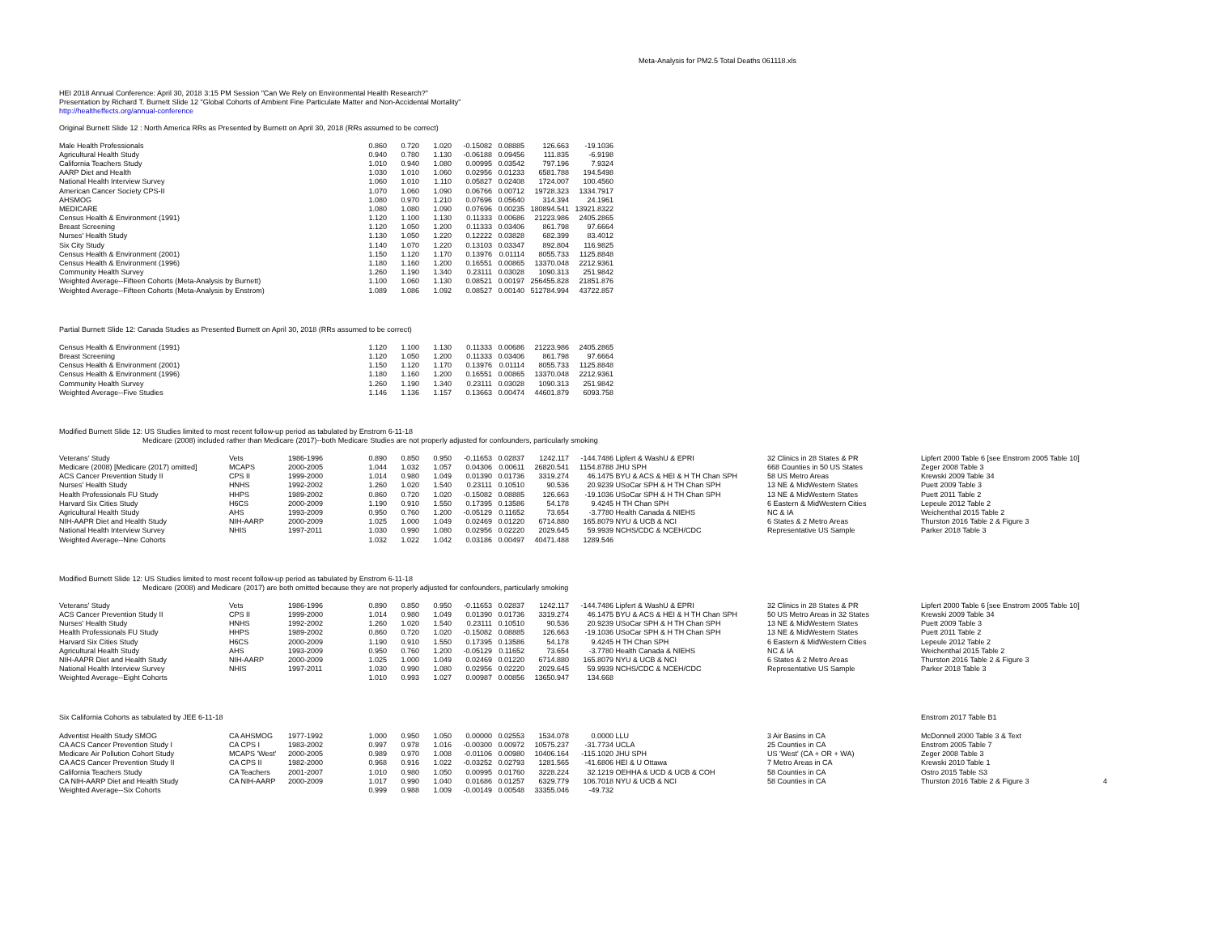Meta-Analysis for PM2.5 Total Deaths 061118.xls
HEI 2018 Annual Conference: April 30, 2018 3:15 PM Session "Can We Rely on Environmental Health Research?"
Presentation by Richard T. Burnett Slide 12 "Global Cohorts of Ambient Fine Particulate Matter and Non-Accidental Mortality"
http://healtheffects.org/annual-conference
Original Burnett Slide 12 : North America RRs as Presented by Burnett on April 30, 2018 (RRs assumed to be correct)
| Male Health Professionals | 0.860 | 0.720 | 1.020 | -0.15082 | 0.08885 | 126.663 | -19.1036 |
| Agricultural Health Study | 0.940 | 0.780 | 1.130 | -0.06188 | 0.09456 | 111.835 | -6.9198 |
| California Teachers Study | 1.010 | 0.940 | 1.080 | 0.00995 | 0.03542 | 797.196 | 7.9324 |
| AARP Diet and Health | 1.030 | 1.010 | 1.060 | 0.02956 | 0.01233 | 6581.788 | 194.5498 |
| National Health Interview Survey | 1.060 | 1.010 | 1.110 | 0.05827 | 0.02408 | 1724.007 | 100.4560 |
| American Cancer Society CPS-II | 1.070 | 1.060 | 1.090 | 0.06766 | 0.00712 | 19728.323 | 1334.7917 |
| AHSMOG | 1.080 | 0.970 | 1.210 | 0.07696 | 0.05640 | 314.394 | 24.1961 |
| MEDICARE | 1.080 | 1.080 | 1.090 | 0.07696 | 0.00235 | 180894.541 | 13921.8322 |
| Census Health & Environment (1991) | 1.120 | 1.100 | 1.130 | 0.11333 | 0.00686 | 21223.986 | 2405.2865 |
| Breast Screening | 1.120 | 1.050 | 1.200 | 0.11333 | 0.03406 | 861.798 | 97.6664 |
| Nurses' Health Study | 1.130 | 1.050 | 1.220 | 0.12222 | 0.03828 | 682.399 | 83.4012 |
| Six City Study | 1.140 | 1.070 | 1.220 | 0.13103 | 0.03347 | 892.804 | 116.9825 |
| Census Health & Environment (2001) | 1.150 | 1.120 | 1.170 | 0.13976 | 0.01114 | 8055.733 | 1125.8848 |
| Census Health & Environment (1996) | 1.180 | 1.160 | 1.200 | 0.16551 | 0.00865 | 13370.048 | 2212.9361 |
| Community Health Survey | 1.260 | 1.190 | 1.340 | 0.23111 | 0.03028 | 1090.313 | 251.9842 |
| Weighted Average--Fifteen Cohorts (Meta-Analysis by Burnett) | 1.100 | 1.060 | 1.130 | 0.08521 | 0.00197 | 256455.828 | 21851.876 |
| Weighted Average--Fifteen Cohorts (Meta-Analysis by Enstrom) | 1.089 | 1.086 | 1.092 | 0.08527 | 0.00140 | 512784.994 | 43722.857 |
Partial Burnett Slide 12: Canada Studies as Presented Burnett on April 30, 2018 (RRs assumed to be correct)
| Census Health & Environment (1991) | 1.120 | 1.100 | 1.130 | 0.11333 | 0.00686 | 21223.986 | 2405.2865 |
| Breast Screening | 1.120 | 1.050 | 1.200 | 0.11333 | 0.03406 | 861.798 | 97.6664 |
| Census Health & Environment (2001) | 1.150 | 1.120 | 1.170 | 0.13976 | 0.01114 | 8055.733 | 1125.8848 |
| Census Health & Environment (1996) | 1.180 | 1.160 | 1.200 | 0.16551 | 0.00865 | 13370.048 | 2212.9361 |
| Community Health Survey | 1.260 | 1.190 | 1.340 | 0.23111 | 0.03028 | 1090.313 | 251.9842 |
| Weighted Average--Five Studies | 1.146 | 1.136 | 1.157 | 0.13663 | 0.00474 | 44601.879 | 6093.758 |
Modified Burnett Slide 12: US Studies limited to most recent follow-up period as tabulated by Enstrom 6-11-18
Medicare (2008) included rather than Medicare (2017)--both Medicare Studies are not properly adjusted for confounders, particularly smoking
| Veterans' Study | Vets | 1986-1996 | 0.890 | 0.850 | 0.950 | -0.11653 | 0.02837 | 1242.117 | -144.7486 | Lipfert & WashU & EPRI | 32 Clinics in 28 States & PR | Lipfert 2000 Table 6 [see Enstrom 2005 Table 10] |
| Medicare (2008) [Medicare (2017) omitted] | MCAPS | 2000-2005 | 1.044 | 1.032 | 1.057 | 0.04306 | 0.00611 | 26820.541 | 1154.8788 | JHU SPH | 668 Counties in 50 US States | Zeger 2008 Table 3 |
| ACS Cancer Prevention Study II | CPS II | 1999-2000 | 1.014 | 0.980 | 1.049 | 0.01390 | 0.01736 | 3319.274 | 46.1475 | BYU & ACS & HEI & H TH Chan SPH | 58 US Metro Areas | Krewski 2009 Table 34 |
| Nurses' Health Study | HNHS | 1992-2002 | 1.260 | 1.020 | 1.540 | 0.23111 | 0.10510 | 90.536 | 20.9239 | USoCar SPH & H TH Chan SPH | 13 NE & MidWestern States | Puett 2009 Table 3 |
| Health Professionals FU Study | HHPS | 1989-2002 | 0.860 | 0.720 | 1.020 | -0.15082 | 0.08885 | 126.663 | -19.1036 | USoCar SPH & H TH Chan SPH | 13 NE & MidWestern States | Puett 2011 Table 2 |
| Harvard Six Cities Study | H6CS | 2000-2009 | 1.190 | 0.910 | 1.550 | 0.17395 | 0.13586 | 54.178 | 9.4245 | H TH Chan SPH | 6 Eastern & MidWestern Cities | Lepeule 2012 Table 2 |
| Agricultural Health Study | AHS | 1993-2009 | 0.950 | 0.760 | 1.200 | -0.05129 | 0.11652 | 73.654 | -3.7780 | Health Canada & NIEHS | NC & IA | Weichenthal 2015 Table 2 |
| NIH-AAPR Diet and Health Study | NIH-AARP | 2000-2009 | 1.025 | 1.000 | 1.049 | 0.02469 | 0.01220 | 6714.880 | 165.8079 | NYU & UCB & NCI | 6 States & 2 Metro Areas | Thurston 2016 Table 2 & Figure 3 |
| National Health Interview Survey | NHIS | 1997-2011 | 1.030 | 0.990 | 1.080 | 0.02956 | 0.02220 | 2029.645 | 59.9939 | NCHS/CDC & NCEH/CDC | Representative US Sample | Parker 2018 Table 3 |
| Weighted Average--Nine Cohorts | | | 1.032 | 1.022 | 1.042 | 0.03186 | 0.00497 | 40471.488 | 1289.546 | | | |
Modified Burnett Slide 12: US Studies limited to most recent follow-up period as tabulated by Enstrom 6-11-18
Medicare (2008) and Medicare (2017) are both omitted because they are not properly adjusted for confounders, particularly smoking
| Veterans' Study | Vets | 1986-1996 | 0.890 | 0.850 | 0.950 | -0.11653 | 0.02837 | 1242.117 | -144.7486 | Lipfert & WashU & EPRI | 32 Clinics in 28 States & PR | Lipfert 2000 Table 6 [see Enstrom 2005 Table 10] |
| ACS Cancer Prevention Study II | CPS II | 1999-2000 | 1.014 | 0.980 | 1.049 | 0.01390 | 0.01736 | 3319.274 | 46.1475 | BYU & ACS & HEI & H TH Chan SPH | 50 US Metro Areas in 32 States | Krewski 2009 Table 34 |
| Nurses' Health Study | HNHS | 1992-2002 | 1.260 | 1.020 | 1.540 | 0.23111 | 0.10510 | 90.536 | 20.9239 | USoCar SPH & H TH Chan SPH | 13 NE & MidWestern States | Puett 2009 Table 3 |
| Health Professionals FU Study | HHPS | 1989-2002 | 0.860 | 0.720 | 1.020 | -0.15082 | 0.08885 | 126.663 | -19.1036 | USoCar SPH & H TH Chan SPH | 13 NE & MidWestern States | Puett 2011 Table 2 |
| Harvard Six Cities Study | H6CS | 2000-2009 | 1.190 | 0.910 | 1.550 | 0.17395 | 0.13586 | 54.178 | 9.4245 | H TH Chan SPH | 6 Eastern & MidWestern Cities | Lepeule 2012 Table 2 |
| Agricultural Health Study | AHS | 1993-2009 | 0.950 | 0.760 | 1.200 | -0.05129 | 0.11652 | 73.654 | -3.7780 | Health Canada & NIEHS | NC & IA | Weichenthal 2015 Table 2 |
| NIH-AAPR Diet and Health Study | NIH-AARP | 2000-2009 | 1.025 | 1.000 | 1.049 | 0.02469 | 0.01220 | 6714.880 | 165.8079 | NYU & UCB & NCI | 6 States & 2 Metro Areas | Thurston 2016 Table 2 & Figure 3 |
| National Health Interview Survey | NHIS | 1997-2011 | 1.030 | 0.990 | 1.080 | 0.02956 | 0.02220 | 2029.645 | 59.9939 | NCHS/CDC & NCEH/CDC | Representative US Sample | Parker 2018 Table 3 |
| Weighted Average--Eight Cohorts | | | 1.010 | 0.993 | 1.027 | 0.00987 | 0.00856 | 13650.947 | 134.668 | | | |
| Six California Cohorts as tabulated by JEE 6-11-18 | | | | | | | | | | | | Enstrom 2017 Table B1 | |
| Adventist Health Study SMOG | CA AHSMOG | 1977-1992 | 1.000 | 0.950 | 1.050 | 0.00000 | 0.02553 | 1534.078 | 0.0000 | LLU | 3 Air Basins in CA | McDonnell 2000 Table 3 & Text | |
| CA ACS Cancer Prevention Study I | CA CPS I | 1983-2002 | 0.997 | 0.978 | 1.016 | -0.00300 | 0.00972 | 10575.237 | -31.7734 | UCLA | 25 Counties in CA | Enstrom 2005 Table 7 | |
| Medicare Air Pollution Cohort Study | MCAPS 'West' | 2000-2005 | 0.989 | 0.970 | 1.008 | -0.01106 | 0.00980 | 10406.164 | -115.1020 | JHU SPH | US 'West' (CA + OR + WA) | Zeger 2008 Table 3 | |
| CA ACS Cancer Prevention Study II | CA CPS II | 1982-2000 | 0.968 | 0.916 | 1.022 | -0.03252 | 0.02793 | 1281.565 | -41.6806 | HEI & U Ottawa | 7 Metro Areas in CA | Krewski 2010 Table 1 | |
| California Teachers Study | CA Teachers | 2001-2007 | 1.010 | 0.980 | 1.050 | 0.00995 | 0.01760 | 3228.224 | 32.1219 | OEHHA & UCD & UCB & COH | 58 Counties in CA | Ostro 2015 Table S3 | |
| CA NIH-AARP Diet and Health Study | CA NIH-AARP | 2000-2009 | 1.017 | 0.990 | 1.040 | 0.01686 | 0.01257 | 6329.779 | 106.7018 | NYU & UCB & NCI | 58 Counties in CA | Thurston 2016 Table 2 & Figure 3 | 4 |
| Weighted Average--Six Cohorts | | | 0.999 | 0.988 | 1.009 | -0.00149 | 0.00548 | 33355.046 | -49.732 | | | | |